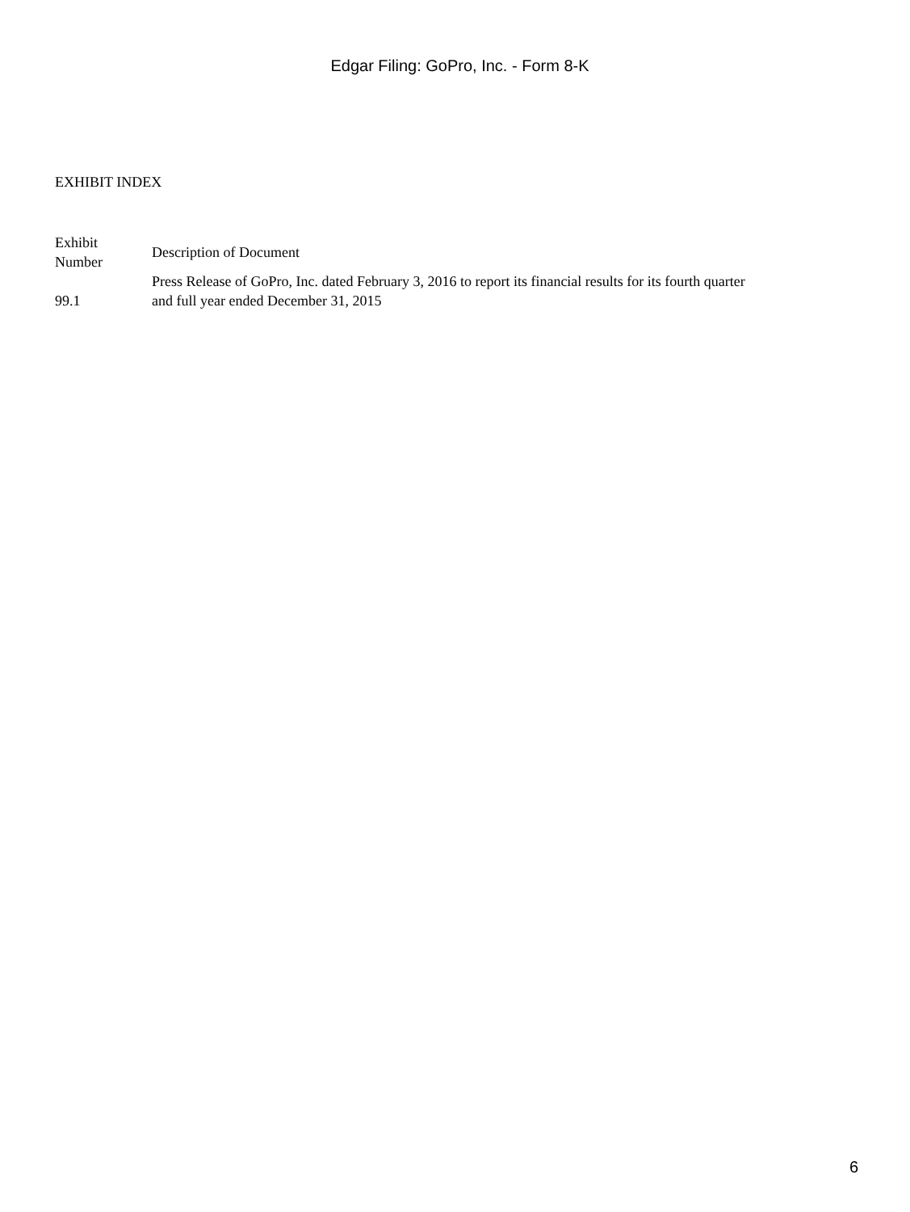Edgar Filing: GoPro, Inc. - Form 8-K
EXHIBIT INDEX
| Exhibit Number | Description of Document |
| --- | --- |
| 99.1 | Press Release of GoPro, Inc. dated February 3, 2016 to report its financial results for its fourth quarter and full year ended December 31, 2015 |
6